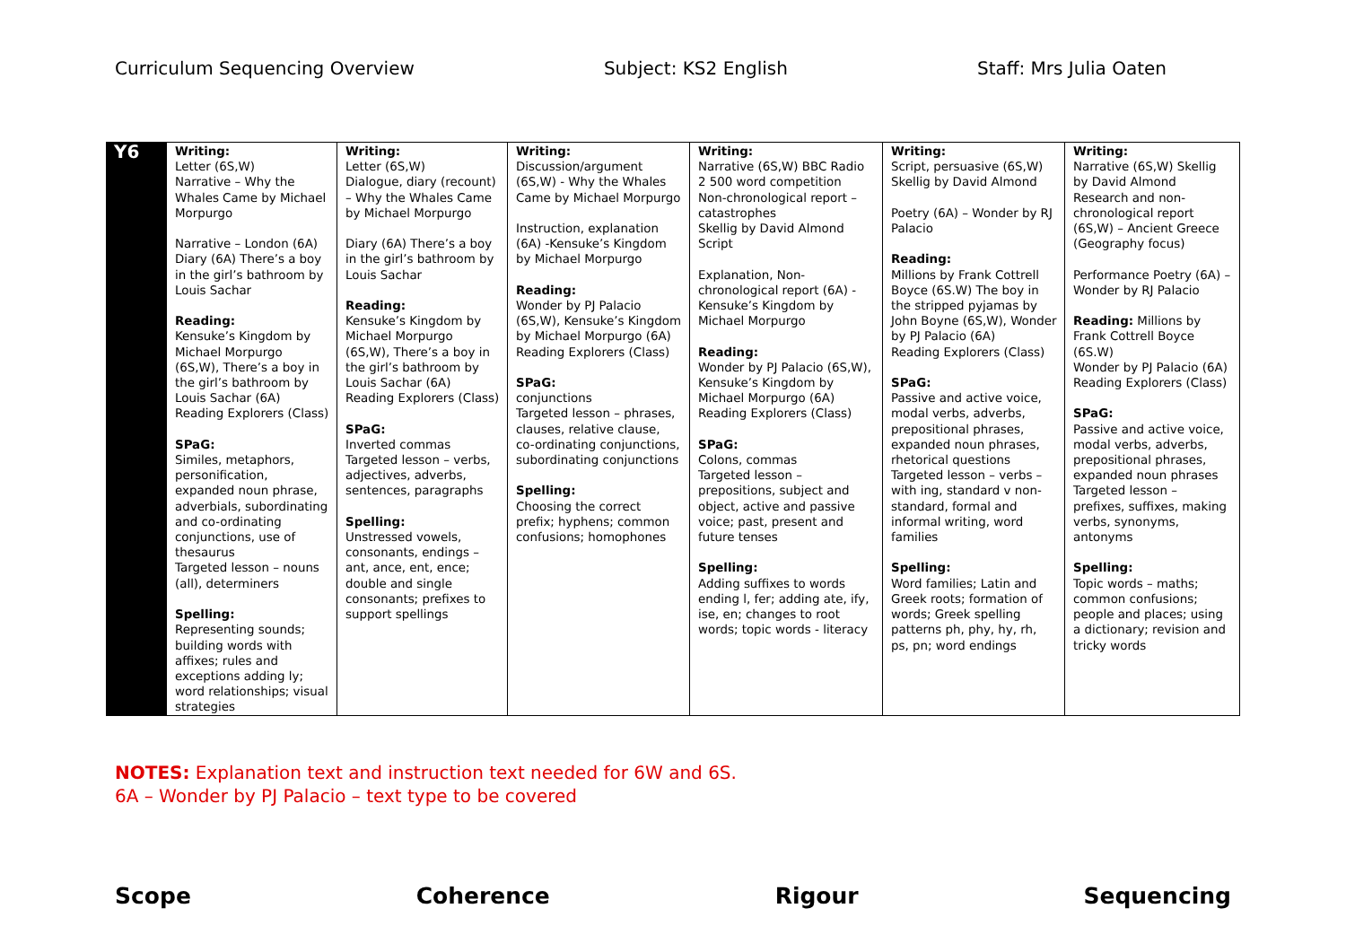Curriculum Sequencing Overview Subject: KS2 English Staff: Mrs Julia Oaten
| Y6 | Writing: Letter (6S,W) Narrative – Why the Whales Came by Michael Morpurgo Narrative – London (6A) Diary (6A) There’s a boy in the girl’s bathroom by Louis Sachar Reading: Kensuke’s Kingdom by Michael Morpurgo (6S,W), There’s a boy in the girl’s bathroom by Louis Sachar (6A) Reading Explorers (Class) SPaG: Similes, metaphors, personification, expanded noun phrase, adverbials, subordinating and co-ordinating conjunctions, use of thesaurus Targeted lesson – nouns (all), determiners Spelling: Representing sounds; building words with affixes; rules and exceptions adding ly; word relationships; visual strategies | Writing: Letter (6S,W) Dialogue, diary (recount) – Why the Whales Came by Michael Morpurgo Diary (6A) There’s a boy in the girl’s bathroom by Louis Sachar Reading: Kensuke’s Kingdom by Michael Morpurgo (6S,W), There’s a boy in the girl’s bathroom by Louis Sachar (6A) Reading Explorers (Class) SPaG: Inverted commas Targeted lesson – verbs, adjectives, adverbs, sentences, paragraphs Spelling: Unstressed vowels, consonants, endings – ant, ance, ent, ence; double and single consonants; prefixes to support spellings | Writing: Discussion/argument (6S,W) - Why the Whales Came by Michael Morpurgo Instruction, explanation (6A) -Kensuke’s Kingdom by Michael Morpurgo Reading: Wonder by PJ Palacio (6S,W), Kensuke’s Kingdom by Michael Morpurgo (6A) Reading Explorers (Class) SPaG: conjunctions Targeted lesson – phrases, clauses, relative clause, co-ordinating conjunctions, subordinating conjunctions Spelling: Choosing the correct prefix; hyphens; common confusions; homophones | Writing: Narrative (6S,W) BBC Radio 2 500 word competition Non-chronological report – catastrophes Skellig by David Almond Script Explanation, Non-chronological report (6A) - Kensuke’s Kingdom by Michael Morpurgo Reading: Wonder by PJ Palacio (6S,W), Kensuke’s Kingdom by Michael Morpurgo (6A) Reading Explorers (Class) SPaG: Colons, commas Targeted lesson – prepositions, subject and object, active and passive voice; past, present and future tenses Spelling: Adding suffixes to words ending l, fer; adding ate, ify, ise, en; changes to root words; topic words - literacy | Writing: Script, persuasive (6S,W) Skellig by David Almond Poetry (6A) – Wonder by RJ Palacio Reading: Millions by Frank Cottrell Boyce (6S.W) The boy in the stripped pyjamas by John Boyne (6S,W), Wonder by PJ Palacio (6A) Reading Explorers (Class) SPaG: Passive and active voice, modal verbs, adverbs, prepositional phrases, expanded noun phrases, rhetorical questions Targeted lesson – verbs – with ing, standard v non-standard, formal and informal writing, word families Spelling: Word families; Latin and Greek roots; formation of words; Greek spelling patterns ph, phy, hy, rh, ps, pn; word endings | Writing: Narrative (6S,W) Skellig by David Almond Research and non-chronological report (6S,W) – Ancient Greece (Geography focus) Performance Poetry (6A) – Wonder by RJ Palacio Reading: Millions by Frank Cottrell Boyce (6S.W) Wonder by PJ Palacio (6A) Reading Explorers (Class) SPaG: Passive and active voice, modal verbs, adverbs, prepositional phrases, expanded noun phrases Targeted lesson – prefixes, suffixes, making verbs, synonyms, antonyms Spelling: Topic words – maths; common confusions; people and places; using a dictionary; revision and tricky words |
NOTES: Explanation text and instruction text needed for 6W and 6S.
6A – Wonder by PJ Palacio – text type to be covered
Scope Coherence Rigour Sequencing